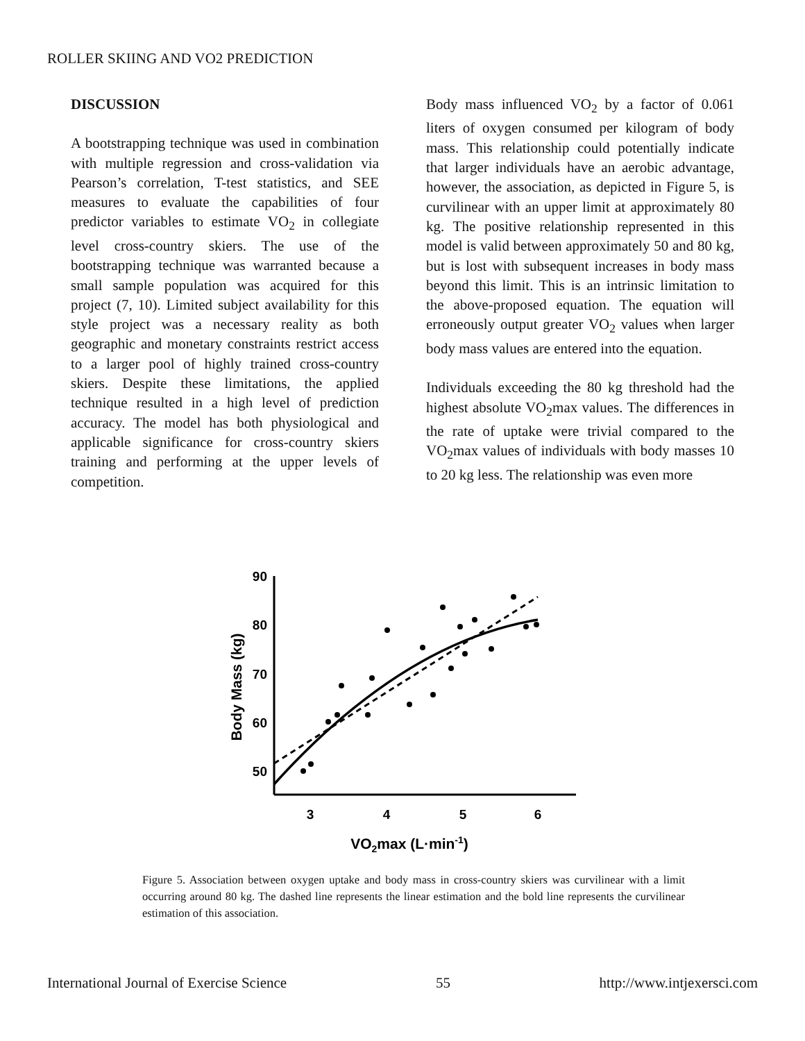ROLLER SKIING AND VO2 PREDICTION
DISCUSSION
A bootstrapping technique was used in combination with multiple regression and cross-validation via Pearson’s correlation, T-test statistics, and SEE measures to evaluate the capabilities of four predictor variables to estimate VO<sub>2</sub> in collegiate level cross-country skiers. The use of the bootstrapping technique was warranted because a small sample population was acquired for this project (7, 10). Limited subject availability for this style project was a necessary reality as both geographic and monetary constraints restrict access to a larger pool of highly trained cross-country skiers. Despite these limitations, the applied technique resulted in a high level of prediction accuracy. The model has both physiological and applicable significance for cross-country skiers training and performing at the upper levels of competition.
Body mass influenced VO<sub>2</sub> by a factor of 0.061 liters of oxygen consumed per kilogram of body mass. This relationship could potentially indicate that larger individuals have an aerobic advantage, however, the association, as depicted in Figure 5, is curvilinear with an upper limit at approximately 80 kg. The positive relationship represented in this model is valid between approximately 50 and 80 kg, but is lost with subsequent increases in body mass beyond this limit. This is an intrinsic limitation to the above-proposed equation. The equation will erroneously output greater VO<sub>2</sub> values when larger body mass values are entered into the equation.
Individuals exceeding the 80 kg threshold had the highest absolute VO<sub>2</sub>max values. The differences in the rate of uptake were trivial compared to the VO<sub>2</sub>max values of individuals with body masses 10 to 20 kg less. The relationship was even more
90
80
70
60
50
3
4
5
6
VO2max (L·min-1)
Body Mass (kg)
Figure 5. Association between oxygen uptake and body mass in cross-country skiers was curvilinear with a limit occurring around 80 kg. The dashed line represents the linear estimation and the bold line represents the curvilinear estimation of this association.
International Journal of Exercise Science 55 http://www.intjexersci.com